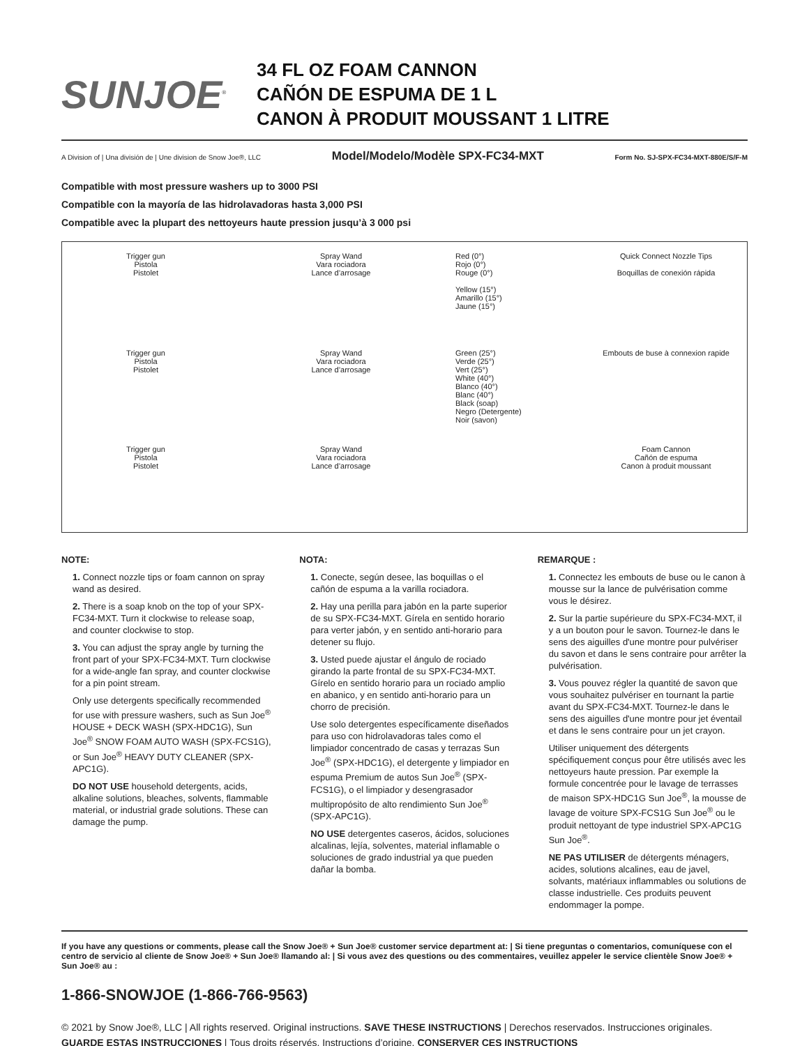SUNJOE<sup>®</sup>
34 FL OZ FOAM CANNON
CAÑÓN DE ESPUMA DE 1 L
CANON À PRODUIT MOUSSANT 1 LITRE
A Division of | Una división de | Une division de Snow Joe®, LLC Model/Modelo/Modèle SPX-FC34-MXT Form No. SJ-SPX-FC34-MXT-880E/S/F-M
Compatible with most pressure washers up to 3000 PSI
Compatible con la mayoría de las hidrolavadoras hasta 3,000 PSI
Compatible avec la plupart des nettoyeurs haute pression jusqu’à 3 000 psi
Trigger gun
Pistola
Pistolet
Spray Wand
Vara rociadora
Lance d’arrosage
Red (0°)
Rojo (0°)
Rouge (0°)
Yellow (15°)
Amarillo (15°)
Jaune (15°)
Quick Connect Nozzle Tips
Boquillas de conexión rápida
Trigger gun
Pistola
Pistolet
Spray Wand
Vara rociadora
Lance d’arrosage
Green (25°)
Verde (25°)
Vert (25°)
White (40°)
Blanco (40°)
Blanc (40°)
Black (soap)
Negro (Detergente)
Noir (savon)
Embouts de buse à connexion rapide
Trigger gun
Pistola
Pistolet
Spray Wand
Vara rociadora
Lance d’arrosage
Foam Cannon
Cañón de espuma
Canon à produit moussant
NOTE:
1. Connect nozzle tips or foam cannon on spray wand as desired.
2. There is a soap knob on the top of your SPX-FC34-MXT. Turn it clockwise to release soap, and counter clockwise to stop.
3. You can adjust the spray angle by turning the front part of your SPX-FC34-MXT. Turn clockwise for a wide-angle fan spray, and counter clockwise for a pin point stream.
Only use detergents specifically recommended for use with pressure washers, such as Sun Joe<sup>®</sup> HOUSE + DECK WASH (SPX-HDC1G), Sun Joe<sup>®</sup> SNOW FOAM AUTO WASH (SPX-FCS1G), or Sun Joe<sup>®</sup> HEAVY DUTY CLEANER (SPX-APC1G).
DO NOT USE household detergents, acids, alkaline solutions, bleaches, solvents, flammable material, or industrial grade solutions. These can damage the pump.
NOTA:
1. Conecte, según desee, las boquillas o el cañón de espuma a la varilla rociadora.
2. Hay una perilla para jabón en la parte superior de su SPX-FC34-MXT. Gírela en sentido horario para verter jabón, y en sentido anti-horario para detener su flujo.
3. Usted puede ajustar el ángulo de rociado girando la parte frontal de su SPX-FC34-MXT. Gírelo en sentido horario para un rociado amplio en abanico, y en sentido anti-horario para un chorro de precisión.
Use solo detergentes específicamente diseñados para uso con hidrolavadoras tales como el limpiador concentrado de casas y terrazas Sun Joe<sup>®</sup> (SPX-HDC1G), el detergente y limpiador en espuma Premium de autos Sun Joe<sup>®</sup> (SPX-FCS1G), o el limpiador y desengrasador multipropósito de alto rendimiento Sun Joe<sup>®</sup> (SPX-APC1G).
NO USE detergentes caseros, ácidos, soluciones alcalinas, lejía, solventes, material inflamable o soluciones de grado industrial ya que pueden dañar la bomba.
REMARQUE :
1. Connectez les embouts de buse ou le canon à mousse sur la lance de pulvérisation comme vous le désirez.
2. Sur la partie supérieure du SPX-FC34-MXT, il y a un bouton pour le savon. Tournez-le dans le sens des aiguilles d'une montre pour pulvériser du savon et dans le sens contraire pour arrêter la pulvérisation.
3. Vous pouvez régler la quantité de savon que vous souhaitez pulvériser en tournant la partie avant du SPX-FC34-MXT. Tournez-le dans le sens des aiguilles d'une montre pour jet éventail et dans le sens contraire pour un jet crayon.
Utiliser uniquement des détergents spécifiquement conçus pour être utilisés avec les nettoyeurs haute pression. Par exemple la formule concentrée pour le lavage de terrasses de maison SPX-HDC1G Sun Joe<sup>®</sup>, la mousse de lavage de voiture SPX-FCS1G Sun Joe<sup>®</sup> ou le produit nettoyant de type industriel SPX-APC1G Sun Joe<sup>®</sup>.
NE PAS UTILISER de détergents ménagers, acides, solutions alcalines, eau de javel, solvants, matériaux inflammables ou solutions de classe industrielle. Ces produits peuvent endommager la pompe.
If you have any questions or comments, please call the Snow Joe® + Sun Joe® customer service department at: | Si tiene preguntas o comentarios, comuníquese con el centro de servicio al cliente de Snow Joe® + Sun Joe® llamando al: | Si vous avez des questions ou des commentaires, veuillez appeler le service clientèle Snow Joe® + Sun Joe® au :
1-866-SNOWJOE (1-866-766-9563)
© 2021 by Snow Joe®, LLC | All rights reserved. Original instructions. SAVE THESE INSTRUCTIONS | Derechos reservados. Instrucciones originales. GUARDE ESTAS INSTRUCCIONES | Tous droits réservés. Instructions d’origine. CONSERVER CES INSTRUCTIONS